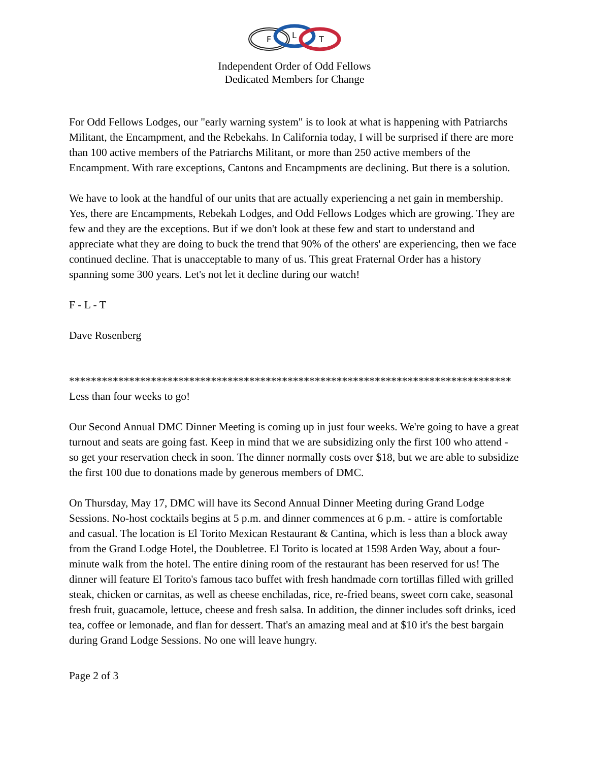F
L
T
Independent Order of Odd Fellows
Dedicated Members for Change
For Odd Fellows Lodges, our "early warning system" is to look at what is happening with Patriarchs Militant, the Encampment, and the Rebekahs. In California today, I will be surprised if there are more than 100 active members of the Patriarchs Militant, or more than 250 active members of the Encampment. With rare exceptions, Cantons and Encampments are declining. But there is a solution.
We have to look at the handful of our units that are actually experiencing a net gain in membership. Yes, there are Encampments, Rebekah Lodges, and Odd Fellows Lodges which are growing. They are few and they are the exceptions. But if we don't look at these few and start to understand and appreciate what they are doing to buck the trend that 90% of the others' are experiencing, then we face continued decline. That is unacceptable to many of us. This great Fraternal Order has a history spanning some 300 years. Let's not let it decline during our watch!
F - L - T
Dave Rosenberg
*********************************************************************************
Less than four weeks to go!
Our Second Annual DMC Dinner Meeting is coming up in just four weeks. We're going to have a great turnout and seats are going fast. Keep in mind that we are subsidizing only the first 100 who attend - so get your reservation check in soon. The dinner normally costs over $18, but we are able to subsidize the first 100 due to donations made by generous members of DMC.
On Thursday, May 17, DMC will have its Second Annual Dinner Meeting during Grand Lodge Sessions. No-host cocktails begins at 5 p.m. and dinner commences at 6 p.m. - attire is comfortable and casual. The location is El Torito Mexican Restaurant & Cantina, which is less than a block away from the Grand Lodge Hotel, the Doubletree. El Torito is located at 1598 Arden Way, about a four-minute walk from the hotel. The entire dining room of the restaurant has been reserved for us! The dinner will feature El Torito's famous taco buffet with fresh handmade corn tortillas filled with grilled steak, chicken or carnitas, as well as cheese enchiladas, rice, re-fried beans, sweet corn cake, seasonal fresh fruit, guacamole, lettuce, cheese and fresh salsa. In addition, the dinner includes soft drinks, iced tea, coffee or lemonade, and flan for dessert. That's an amazing meal and at $10 it's the best bargain during Grand Lodge Sessions. No one will leave hungry.
Page 2 of 3